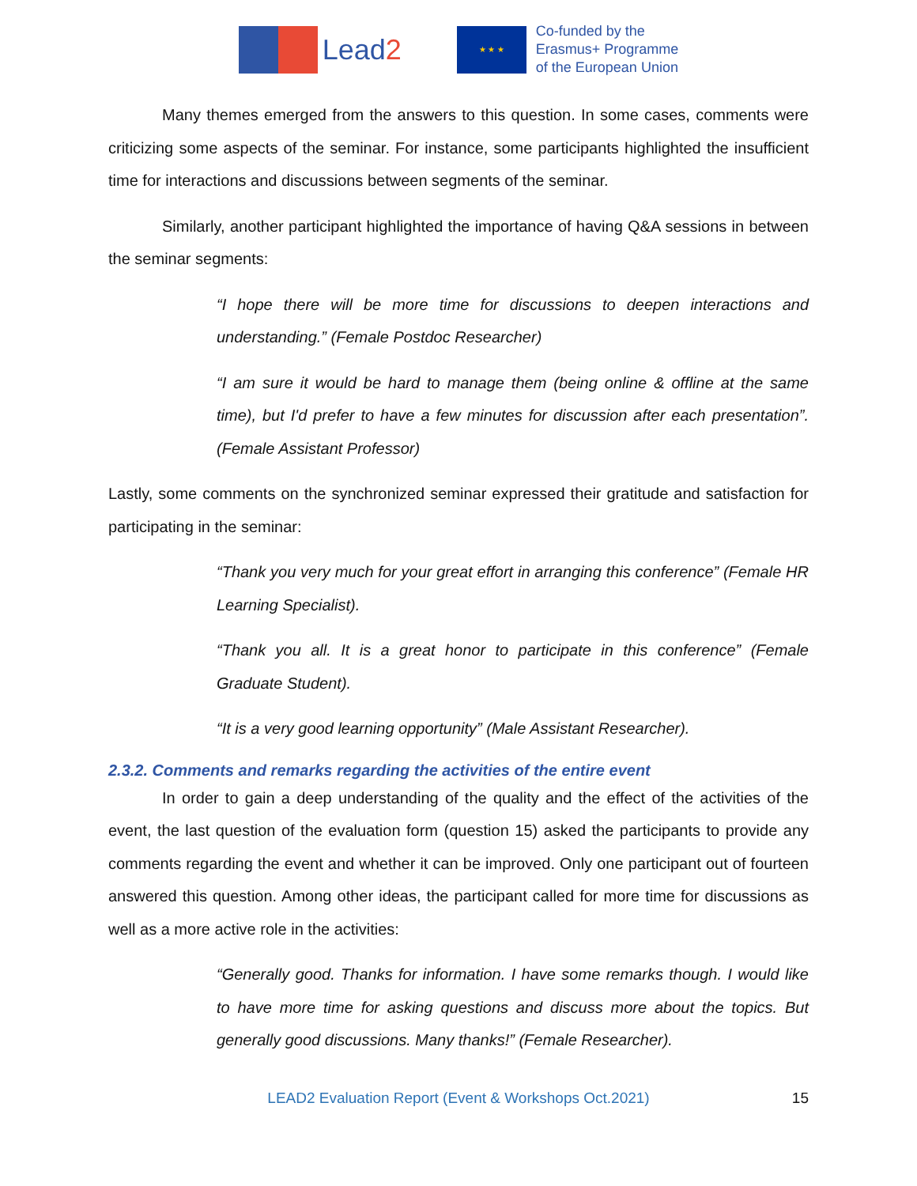Lead2
★ ★ ★
Co-funded by the
Erasmus+ Programme
of the European Union
Many themes emerged from the answers to this question. In some cases, comments were criticizing some aspects of the seminar. For instance, some participants highlighted the insufficient time for interactions and discussions between segments of the seminar.
Similarly, another participant highlighted the importance of having Q&A sessions in between the seminar segments:
“I hope there will be more time for discussions to deepen interactions and understanding.” (Female Postdoc Researcher)
“I am sure it would be hard to manage them (being online & offline at the same time), but I'd prefer to have a few minutes for discussion after each presentation”. (Female Assistant Professor)
Lastly, some comments on the synchronized seminar expressed their gratitude and satisfaction for participating in the seminar:
“Thank you very much for your great effort in arranging this conference” (Female HR Learning Specialist).
“Thank you all. It is a great honor to participate in this conference” (Female Graduate Student).
“It is a very good learning opportunity” (Male Assistant Researcher).
2.3.2. Comments and remarks regarding the activities of the entire event
In order to gain a deep understanding of the quality and the effect of the activities of the event, the last question of the evaluation form (question 15) asked the participants to provide any comments regarding the event and whether it can be improved. Only one participant out of fourteen answered this question. Among other ideas, the participant called for more time for discussions as well as a more active role in the activities:
“Generally good. Thanks for information. I have some remarks though. I would like to have more time for asking questions and discuss more about the topics. But generally good discussions. Many thanks!” (Female Researcher).
LEAD2 Evaluation Report (Event & Workshops Oct.2021) 15